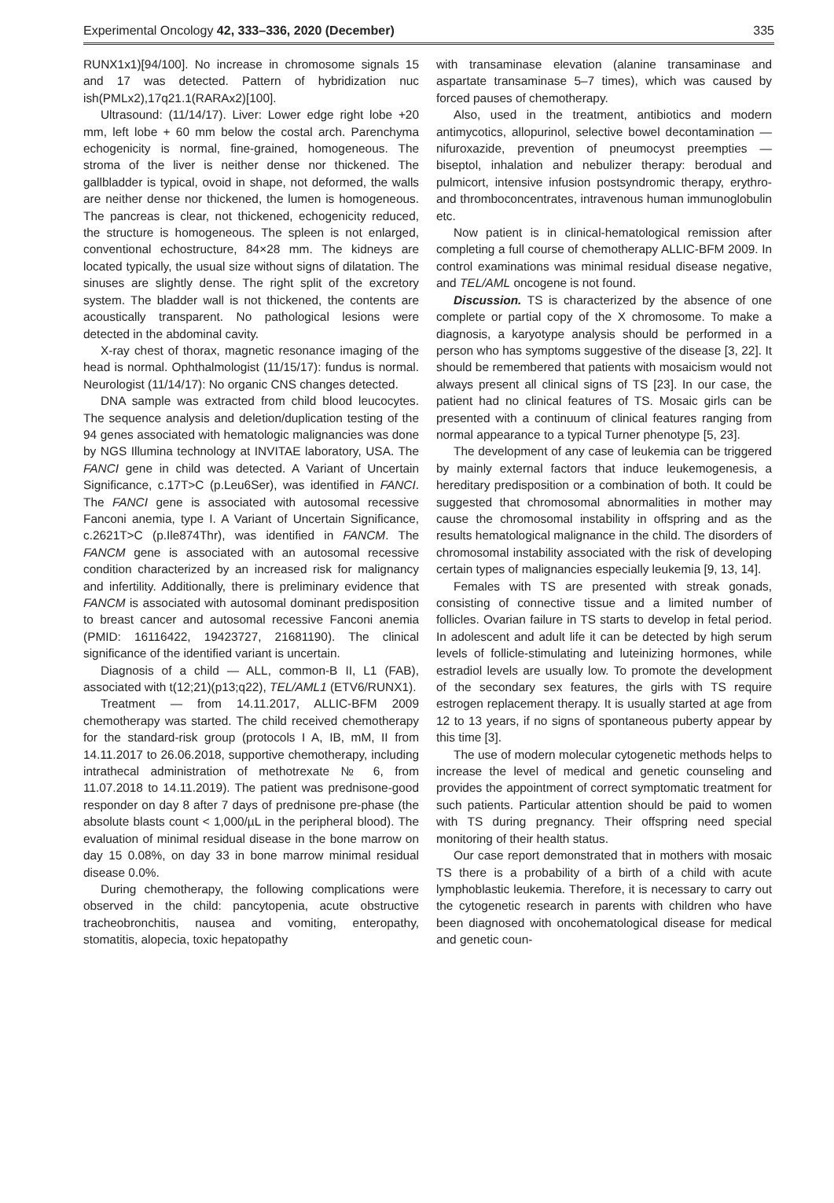Experimental Oncology 42, 333–336, 2020 (December) 335
RUNX1x1)[94/100]. No increase in chromosome signals 15 and 17 was detected. Pattern of hybridization nuc ish(PMLx2),17q21.1(RARAx2)[100].
Ultrasound: (11/14/17). Liver: Lower edge right lobe +20 mm, left lobe + 60 mm below the costal arch. Parenchyma echogenicity is normal, fine-grained, homogeneous. The stroma of the liver is neither dense nor thickened. The gallbladder is typical, ovoid in shape, not deformed, the walls are neither dense nor thickened, the lumen is homogeneous. The pancreas is clear, not thickened, echogenicity reduced, the structure is homogeneous. The spleen is not enlarged, conventional echostructure, 84×28 mm. The kidneys are located typically, the usual size without signs of dilatation. The sinuses are slightly dense. The right split of the excretory system. The bladder wall is not thickened, the contents are acoustically transparent. No pathological lesions were detected in the abdominal cavity.
X-ray chest of thorax, magnetic resonance imaging of the head is normal. Ophthalmologist (11/15/17): fundus is normal. Neurologist (11/14/17): No organic CNS changes detected.
DNA sample was extracted from child blood leucocytes. The sequence analysis and deletion/duplication testing of the 94 genes associated with hematologic malignancies was done by NGS Illumina technology at INVITAE laboratory, USA. The FANCI gene in child was detected. A Variant of Uncertain Significance, c.17T>C (p.Leu6Ser), was identified in FANCI. The FANCI gene is associated with autosomal recessive Fanconi anemia, type I. A Variant of Uncertain Significance, c.2621T>C (p.Ile874Thr), was identified in FANCM. The FANCM gene is associated with an autosomal recessive condition characterized by an increased risk for malignancy and infertility. Additionally, there is preliminary evidence that FANCM is associated with autosomal dominant predisposition to breast cancer and autosomal recessive Fanconi anemia (PMID: 16116422, 19423727, 21681190). The clinical significance of the identified variant is uncertain.
Diagnosis of a child — ALL, common-B II, L1 (FAB), associated with t(12;21)(p13;q22), TEL/AML1 (ETV6/RUNX1).
Treatment — from 14.11.2017, ALLIC-BFM 2009 chemotherapy was started. The child received chemotherapy for the standard-risk group (protocols I A, IB, mM, II from 14.11.2017 to 26.06.2018, supportive chemotherapy, including intrathecal administration of methotrexate № 6, from 11.07.2018 to 14.11.2019). The patient was prednisone-good responder on day 8 after 7 days of prednisone pre-phase (the absolute blasts count < 1,000/µL in the peripheral blood). The evaluation of minimal residual disease in the bone marrow on day 15 0.08%, on day 33 in bone marrow minimal residual disease 0.0%.
During chemotherapy, the following complications were observed in the child: pancytopenia, acute obstructive tracheobronchitis, nausea and vomiting, enteropathy, stomatitis, alopecia, toxic hepatopathy
with transaminase elevation (alanine transaminase and aspartate transaminase 5–7 times), which was caused by forced pauses of chemotherapy.
Also, used in the treatment, antibiotics and modern antimycotics, allopurinol, selective bowel decontamination — nifuroxazide, prevention of pneumocyst preempties — biseptol, inhalation and nebulizer therapy: berodual and pulmicort, intensive infusion postsyndromic therapy, erythro- and thromboconcentrates, intravenous human immunoglobulin etc.
Now patient is in clinical-hematological remission after completing a full course of chemotherapy ALLIC-BFM 2009. In control examinations was minimal residual disease negative, and TEL/AML oncogene is not found.
Discussion. TS is characterized by the absence of one complete or partial copy of the X chromosome. To make a diagnosis, a karyotype analysis should be performed in a person who has symptoms suggestive of the disease [3, 22]. It should be remembered that patients with mosaicism would not always present all clinical signs of TS [23]. In our case, the patient had no clinical features of TS. Mosaic girls can be presented with a continuum of clinical features ranging from normal appearance to a typical Turner phenotype [5, 23].
The development of any case of leukemia can be triggered by mainly external factors that induce leukemogenesis, a hereditary predisposition or a combination of both. It could be suggested that chromosomal abnormalities in mother may cause the chromosomal instability in offspring and as the results hematological malignance in the child. The disorders of chromosomal instability associated with the risk of developing certain types of malignancies especially leukemia [9, 13, 14].
Females with TS are presented with streak gonads, consisting of connective tissue and a limited number of follicles. Ovarian failure in TS starts to develop in fetal period. In adolescent and adult life it can be detected by high serum levels of follicle-stimulating and luteinizing hormones, while estradiol levels are usually low. To promote the development of the secondary sex features, the girls with TS require estrogen replacement therapy. It is usually started at age from 12 to 13 years, if no signs of spontaneous puberty appear by this time [3].
The use of modern molecular cytogenetic methods helps to increase the level of medical and genetic counseling and provides the appointment of correct symptomatic treatment for such patients. Particular attention should be paid to women with TS during pregnancy. Their offspring need special monitoring of their health status.
Our case report demonstrated that in mothers with mosaic TS there is a probability of a birth of a child with acute lymphoblastic leukemia. Therefore, it is necessary to carry out the cytogenetic research in parents with children who have been diagnosed with oncohematological disease for medical and genetic coun-